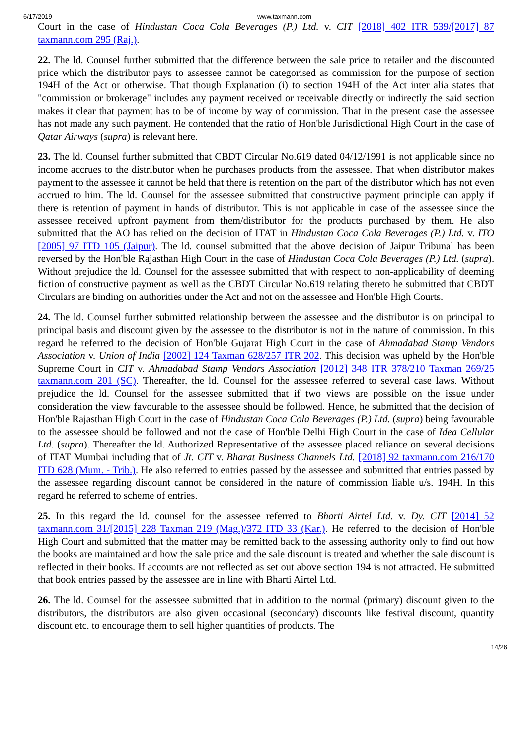6/17/2019 www.taxmann.com
Court in the case of Hindustan Coca Cola Beverages (P.) Ltd. v. CIT [2018] 402 ITR 539/[2017] 87 taxmann.com 295 (Raj.).
22. The ld. Counsel further submitted that the difference between the sale price to retailer and the discounted price which the distributor pays to assessee cannot be categorised as commission for the purpose of section 194H of the Act or otherwise. That though Explanation (i) to section 194H of the Act inter alia states that "commission or brokerage" includes any payment received or receivable directly or indirectly the said section makes it clear that payment has to be of income by way of commission. That in the present case the assessee has not made any such payment. He contended that the ratio of Hon'ble Jurisdictional High Court in the case of Qatar Airways (supra) is relevant here.
23. The ld. Counsel further submitted that CBDT Circular No.619 dated 04/12/1991 is not applicable since no income accrues to the distributor when he purchases products from the assessee. That when distributor makes payment to the assessee it cannot be held that there is retention on the part of the distributor which has not even accrued to him. The ld. Counsel for the assessee submitted that constructive payment principle can apply if there is retention of payment in hands of distributor. This is not applicable in case of the assessee since the assessee received upfront payment from them/distributor for the products purchased by them. He also submitted that the AO has relied on the decision of ITAT in Hindustan Coca Cola Beverages (P.) Ltd. v. ITO [2005] 97 ITD 105 (Jaipur). The ld. counsel submitted that the above decision of Jaipur Tribunal has been reversed by the Hon'ble Rajasthan High Court in the case of Hindustan Coca Cola Beverages (P.) Ltd. (supra). Without prejudice the ld. Counsel for the assessee submitted that with respect to non-applicability of deeming fiction of constructive payment as well as the CBDT Circular No.619 relating thereto he submitted that CBDT Circulars are binding on authorities under the Act and not on the assessee and Hon'ble High Courts.
24. The ld. Counsel further submitted relationship between the assessee and the distributor is on principal to principal basis and discount given by the assessee to the distributor is not in the nature of commission. In this regard he referred to the decision of Hon'ble Gujarat High Court in the case of Ahmadabad Stamp Vendors Association v. Union of India [2002] 124 Taxman 628/257 ITR 202. This decision was upheld by the Hon'ble Supreme Court in CIT v. Ahmadabad Stamp Vendors Association [2012] 348 ITR 378/210 Taxman 269/25 taxmann.com 201 (SC). Thereafter, the ld. Counsel for the assessee referred to several case laws. Without prejudice the ld. Counsel for the assessee submitted that if two views are possible on the issue under consideration the view favourable to the assessee should be followed. Hence, he submitted that the decision of Hon'ble Rajasthan High Court in the case of Hindustan Coca Cola Beverages (P.) Ltd. (supra) being favourable to the assessee should be followed and not the case of Hon'ble Delhi High Court in the case of Idea Cellular Ltd. (supra). Thereafter the ld. Authorized Representative of the assessee placed reliance on several decisions of ITAT Mumbai including that of Jt. CIT v. Bharat Business Channels Ltd. [2018] 92 taxmann.com 216/170 ITD 628 (Mum. - Trib.). He also referred to entries passed by the assessee and submitted that entries passed by the assessee regarding discount cannot be considered in the nature of commission liable u/s. 194H. In this regard he referred to scheme of entries.
25. In this regard the ld. counsel for the assessee referred to Bharti Airtel Ltd. v. Dy. CIT [2014] 52 taxmann.com 31/[2015] 228 Taxman 219 (Mag.)/372 ITD 33 (Kar.). He referred to the decision of Hon'ble High Court and submitted that the matter may be remitted back to the assessing authority only to find out how the books are maintained and how the sale price and the sale discount is treated and whether the sale discount is reflected in their books. If accounts are not reflected as set out above section 194 is not attracted. He submitted that book entries passed by the assessee are in line with Bharti Airtel Ltd.
26. The ld. Counsel for the assessee submitted that in addition to the normal (primary) discount given to the distributors, the distributors are also given occasional (secondary) discounts like festival discount, quantity discount etc. to encourage them to sell higher quantities of products. The
14/26